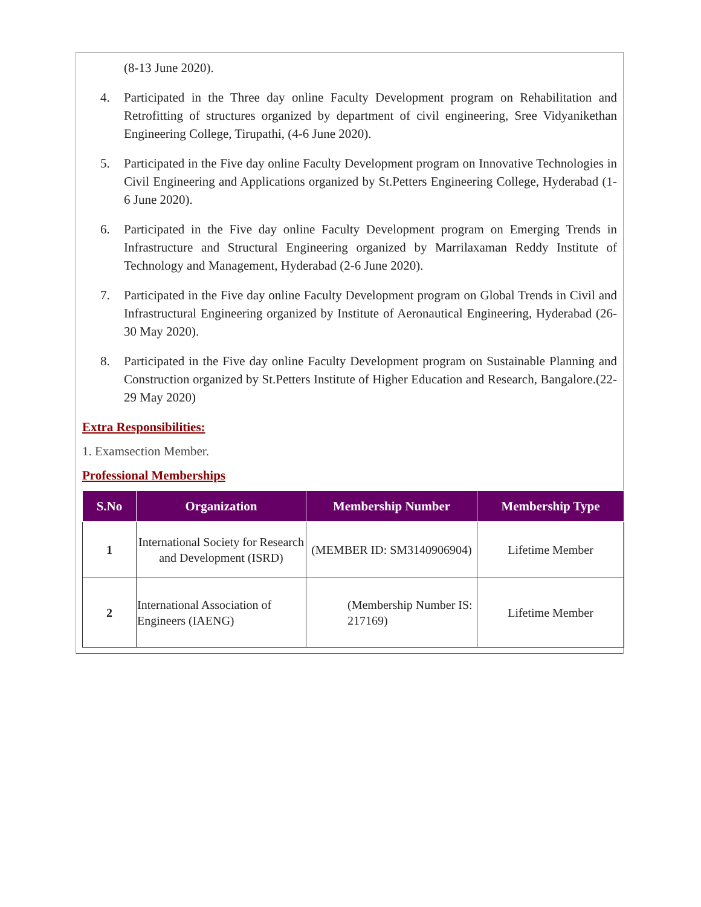(8-13 June 2020).
4. Participated in the Three day online Faculty Development program on Rehabilitation and Retrofitting of structures organized by department of civil engineering, Sree Vidyanikethan Engineering College, Tirupathi, (4-6 June 2020).
5. Participated in the Five day online Faculty Development program on Innovative Technologies in Civil Engineering and Applications organized by St.Petters Engineering College, Hyderabad (1-6 June 2020).
6. Participated in the Five day online Faculty Development program on Emerging Trends in Infrastructure and Structural Engineering organized by Marrilaxaman Reddy Institute of Technology and Management, Hyderabad (2-6 June 2020).
7. Participated in the Five day online Faculty Development program on Global Trends in Civil and Infrastructural Engineering organized by Institute of Aeronautical Engineering, Hyderabad (26-30 May 2020).
8. Participated in the Five day online Faculty Development program on Sustainable Planning and Construction organized by St.Petters Institute of Higher Education and Research, Bangalore.(22-29 May 2020)
Extra Responsibilities:
1. Examsection Member.
Professional Memberships
| S.No | Organization | Membership Number | Membership Type |
| --- | --- | --- | --- |
| 1 | International Society for Research and Development (ISRD) | (MEMBER ID: SM3140906904) | Lifetime Member |
| 2 | International Association of Engineers (IAENG) | (Membership Number IS: 217169) | Lifetime Member |